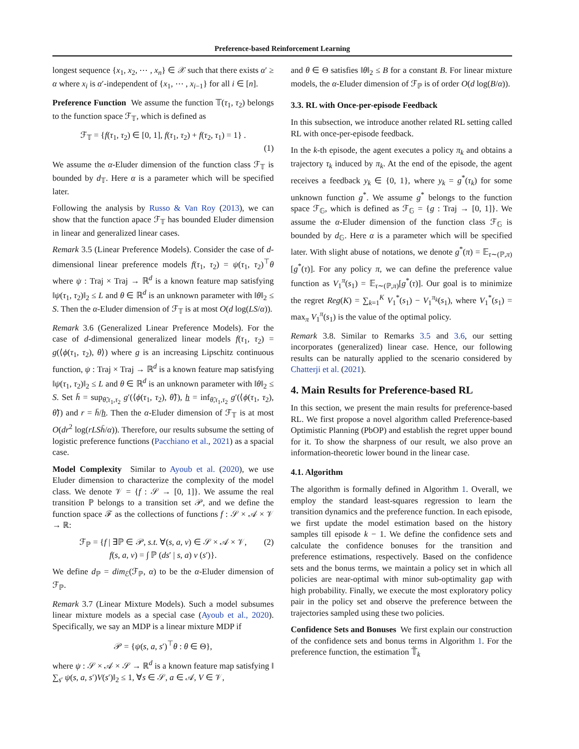Preference-based Reinforcement Learning
longest sequence {x<sub>1</sub>, x<sub>2</sub>, ⋯ , x<sub>n</sub>} ∈ 𝒳 such that there exists α′ ≥ α where x<sub>i</sub> is α′-independent of {x<sub>1</sub>, ⋯ , x<sub>i−1</sub>} for all i ∈ [n].
Preference Function We assume the function 𝕋(τ<sub>1</sub>, τ<sub>2</sub>) belongs to the function space ℱ<sub>𝕋</sub>, which is defined as
ℱ<sub>𝕋</sub> = {f(τ<sub>1</sub>, τ<sub>2</sub>) ∈ [0, 1], f(τ<sub>1</sub>, τ<sub>2</sub>) + f(τ<sub>2</sub>, τ<sub>1</sub>) = 1} .
(1)
We assume the α-Eluder dimension of the function class ℱ<sub>𝕋</sub> is bounded by d<sub>𝕋</sub>. Here α is a parameter which will be specified later.
Following the analysis by Russo & Van Roy (2013), we can show that the function apace ℱ<sub>𝕋</sub> has bounded Eluder dimension in linear and generalized linear cases.
Remark 3.5 (Linear Preference Models). Consider the case of d-dimensional linear preference models f(τ<sub>1</sub>, τ<sub>2</sub>) = ψ(τ<sub>1</sub>, τ<sub>2</sub>)<sup>⊤</sup>θ where ψ : Traj × Traj → ℝ<sup>d</sup> is a known feature map satisfying ‖ψ(τ<sub>1</sub>, τ<sub>2</sub>)‖<sub>2</sub> ≤ L and θ ∈ ℝ<sup>d</sup> is an unknown parameter with ‖θ‖<sub>2</sub> ≤ S. Then the α-Eluder dimension of ℱ<sub>𝕋</sub> is at most O(d log(LS/α)).
Remark 3.6 (Generalized Linear Preference Models). For the case of d-dimensional generalized linear models f(τ<sub>1</sub>, τ<sub>2</sub>) = g(⟨ϕ(τ<sub>1</sub>, τ<sub>2</sub>), θ⟩) where g is an increasing Lipschitz continuous function, ψ : Traj × Traj → ℝ<sup>d</sup> is a known feature map satisfying ‖ψ(τ<sub>1</sub>, τ<sub>2</sub>)‖<sub>2</sub> ≤ L and θ ∈ ℝ<sup>d</sup> is an unknown parameter with ‖θ‖<sub>2</sub> ≤ S. Set h̄ = sup<sub>θ̃,τ<sub>1</sub>,τ<sub>2</sub></sub> g′(⟨ϕ(τ<sub>1</sub>, τ<sub>2</sub>), θ̃⟩), h = inf<sub>θ̃,τ<sub>1</sub>,τ<sub>2</sub></sub> g′(⟨ϕ(τ<sub>1</sub>, τ<sub>2</sub>), θ̃⟩) and r = h̄/h. Then the α-Eluder dimension of ℱ<sub>𝕋</sub> is at most O(dr<sup>2</sup> log(rLSh̄/α)). Therefore, our results subsume the setting of logistic preference functions (Pacchiano et al., 2021) as a spacial case.
Model Complexity Similar to Ayoub et al. (2020), we use Eluder dimension to characterize the complexity of the model class. We denote 𝒱 = {f : 𝒮 → [0, 1]}. We assume the real transition ℙ belongs to a transition set 𝒫, and we define the function space ℱ as the collections of functions f : 𝒮 × 𝒜 × 𝒱 → ℝ:
ℱ<sub>ℙ</sub> = {f | ∃ℙ ∈ 𝒫, s.t. ∀(s, a, v) ∈ 𝒮 × 𝒜 × 𝒱, (2)
f(s, a, v) = ∫ ℙ (ds′ | s, a) v (s′)}.
We define d<sub>ℙ</sub> = dim<sub>ℰ</sub>(ℱ<sub>ℙ</sub>, α) to be the α-Eluder dimension of ℱ<sub>ℙ</sub>.
Remark 3.7 (Linear Mixture Models). Such a model subsumes linear mixture models as a special case (Ayoub et al., 2020). Specifically, we say an MDP is a linear mixture MDP if
𝒫 = {ψ(s, a, s′)<sup>⊤</sup>θ : θ ∈ Θ},
where ψ : 𝒮 × 𝒜 × 𝒮 → ℝ<sup>d</sup> is a known feature map satisfying ‖ ∑<sub>s′</sub> ψ(s, a, s′)V(s′)‖<sub>2</sub> ≤ 1, ∀s ∈ 𝒮, a ∈ 𝒜, V ∈ 𝒱,
and θ ∈ Θ satisfies ‖θ‖<sub>2</sub> ≤ B for a constant B. For linear mixture models, the α-Eluder dimension of ℱ<sub>ℙ</sub> is of order O(d log(B/α)).
3.3. RL with Once-per-episode Feedback
In this subsection, we introduce another related RL setting called RL with once-per-episode feedback.
In the k-th episode, the agent executes a policy π<sub>k</sub> and obtains a trajectory τ<sub>k</sub> induced by π<sub>k</sub>. At the end of the episode, the agent receives a feedback y<sub>k</sub> ∈ {0, 1}, where y<sub>k</sub> = g<sup>*</sup>(τ<sub>k</sub>) for some unknown function g<sup>*</sup>. We assume g<sup>*</sup> belongs to the function space ℱ<sub>𝔾</sub>, which is defined as ℱ<sub>𝔾</sub> = {g : Traj → [0, 1]}. We assume the α-Eluder dimension of the function class ℱ<sub>𝔾</sub> is bounded by d<sub>𝔾</sub>. Here α is a parameter which will be specified later. With slight abuse of notations, we denote g<sup>*</sup>(π) = 𝔼<sub>τ∼(ℙ,π)</sub>[g<sup>*</sup>(τ)]. For any policy π, we can define the preference value function as V<sub>1</sub><sup>π</sup>(s<sub>1</sub>) = 𝔼<sub>τ∼(ℙ,π)</sub>[g<sup>*</sup>(τ)]. Our goal is to minimize the regret Reg(K) = ∑<sub>k=1</sub><sup>K</sup> V<sub>1</sub><sup>*</sup>(s<sub>1</sub>) − V<sub>1</sub><sup>π<sub>k</sub></sup>(s<sub>1</sub>), where V<sub>1</sub><sup>*</sup>(s<sub>1</sub>) = max<sub>π</sub> V<sub>1</sub><sup>π</sup>(s<sub>1</sub>) is the value of the optimal policy.
Remark 3.8. Similar to Remarks 3.5 and 3.6, our setting incorporates (generalized) linear case. Hence, our following results can be naturally applied to the scenario considered by Chatterji et al. (2021).
4. Main Results for Preference-based RL
In this section, we present the main results for preference-based RL. We first propose a novel algorithm called Preference-based Optimistic Planning (PbOP) and establish the regret upper bound for it. To show the sharpness of our result, we also prove an information-theoretic lower bound in the linear case.
4.1. Algorithm
The algorithm is formally defined in Algorithm 1. Overall, we employ the standard least-squares regression to learn the transition dynamics and the preference function. In each episode, we first update the model estimation based on the history samples till episode k − 1. We define the confidence sets and calculate the confidence bonuses for the transition and preference estimations, respectively. Based on the confidence sets and the bonus terms, we maintain a policy set in which all policies are near-optimal with minor sub-optimality gap with high probability. Finally, we execute the most exploratory policy pair in the policy set and observe the preference between the trajectories sampled using these two policies.
Confidence Sets and Bonuses We first explain our construction of the confidence sets and bonus terms in Algorithm 1. For the preference function, the estimation 𝕋̃<sub>k</sub>